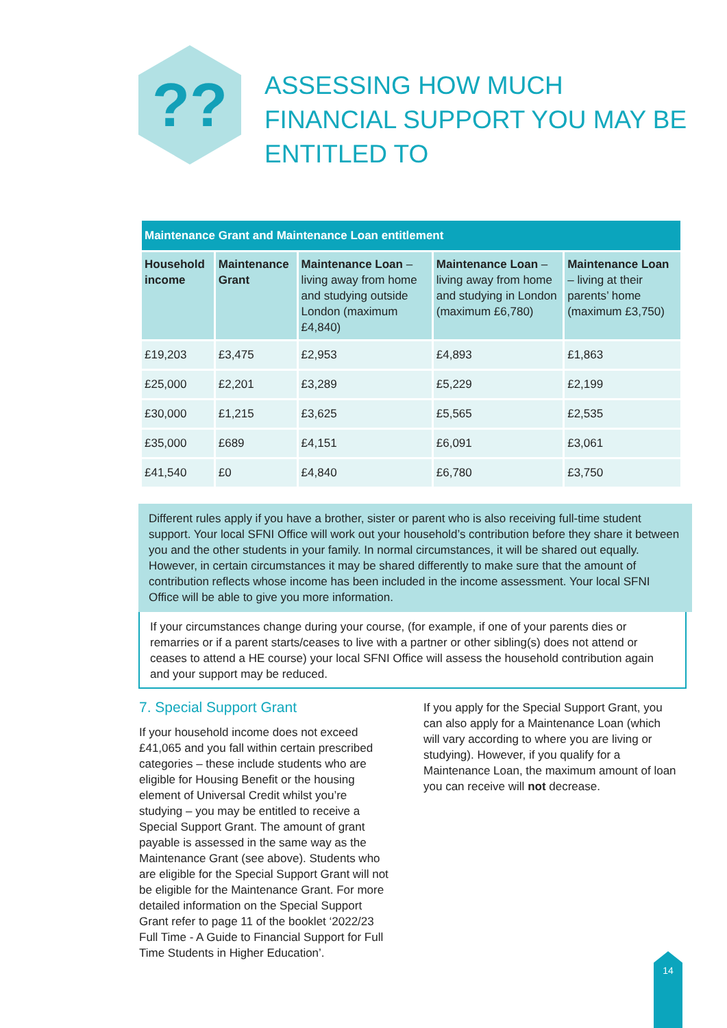??
ASSESSING HOW MUCH FINANCIAL SUPPORT YOU MAY BE ENTITLED TO
| Maintenance Grant and Maintenance Loan entitlement | | | | |
| --- | --- | --- | --- | --- |
| Household income | Maintenance Grant | Maintenance Loan – living away from home and studying outside London (maximum £4,840) | Maintenance Loan – living away from home and studying in London (maximum £6,780) | Maintenance Loan – living at their parents’ home (maximum £3,750) |
| £19,203 | £3,475 | £2,953 | £4,893 | £1,863 |
| £25,000 | £2,201 | £3,289 | £5,229 | £2,199 |
| £30,000 | £1,215 | £3,625 | £5,565 | £2,535 |
| £35,000 | £689 | £4,151 | £6,091 | £3,061 |
| £41,540 | £0 | £4,840 | £6,780 | £3,750 |
Different rules apply if you have a brother, sister or parent who is also receiving full-time student support. Your local SFNI Office will work out your household’s contribution before they share it between you and the other students in your family. In normal circumstances, it will be shared out equally. However, in certain circumstances it may be shared differently to make sure that the amount of contribution reflects whose income has been included in the income assessment. Your local SFNI Office will be able to give you more information.
If your circumstances change during your course, (for example, if one of your parents dies or remarries or if a parent starts/ceases to live with a partner or other sibling(s) does not attend or ceases to attend a HE course) your local SFNI Office will assess the household contribution again and your support may be reduced.
7. Special Support Grant
If your household income does not exceed £41,065 and you fall within certain prescribed categories – these include students who are eligible for Housing Benefit or the housing element of Universal Credit whilst you’re studying – you may be entitled to receive a Special Support Grant. The amount of grant payable is assessed in the same way as the Maintenance Grant (see above). Students who are eligible for the Special Support Grant will not be eligible for the Maintenance Grant. For more detailed information on the Special Support Grant refer to page 11 of the booklet ‘2022/23 Full Time - A Guide to Financial Support for Full Time Students in Higher Education’.
If you apply for the Special Support Grant, you can also apply for a Maintenance Loan (which will vary according to where you are living or studying). However, if you qualify for a Maintenance Loan, the maximum amount of loan you can receive will not decrease.
14